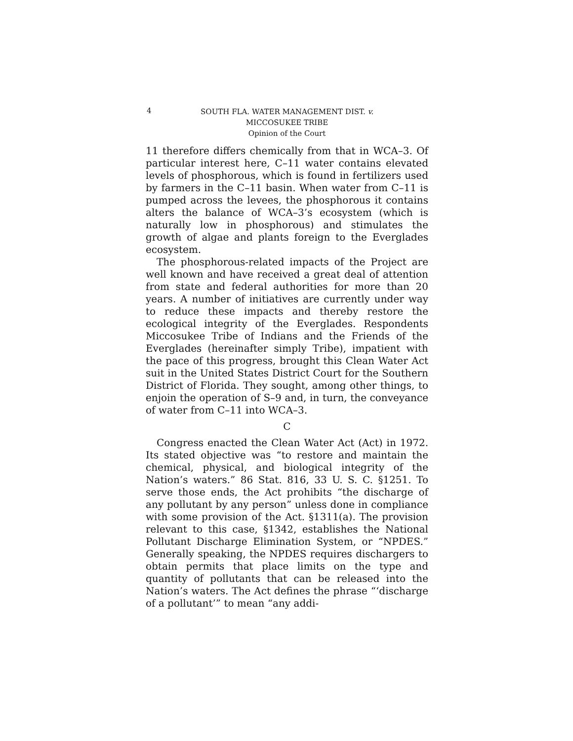4
SOUTH FLA. WATER MANAGEMENT DIST. v.
MICCOSUKEE TRIBE
Opinion of the Court
11 therefore differs chemically from that in WCA–3. Of particular interest here, C–11 water contains elevated levels of phosphorous, which is found in fertilizers used by farmers in the C–11 basin. When water from C–11 is pumped across the levees, the phosphorous it contains alters the balance of WCA–3’s ecosystem (which is naturally low in phosphorous) and stimulates the growth of algae and plants foreign to the Everglades ecosystem.
The phosphorous-related impacts of the Project are well known and have received a great deal of attention from state and federal authorities for more than 20 years. A number of initiatives are currently under way to reduce these impacts and thereby restore the ecological integrity of the Everglades. Respondents Miccosukee Tribe of Indians and the Friends of the Everglades (hereinafter simply Tribe), impatient with the pace of this progress, brought this Clean Water Act suit in the United States District Court for the Southern District of Florida. They sought, among other things, to enjoin the operation of S–9 and, in turn, the conveyance of water from C–11 into WCA–3.
C
Congress enacted the Clean Water Act (Act) in 1972. Its stated objective was “to restore and maintain the chemical, physical, and biological integrity of the Nation’s waters.” 86 Stat. 816, 33 U. S. C. §1251. To serve those ends, the Act prohibits “the discharge of any pollutant by any person” unless done in compliance with some provision of the Act. §1311(a). The provision relevant to this case, §1342, establishes the National Pollutant Discharge Elimination System, or “NPDES.” Generally speaking, the NPDES requires dischargers to obtain permits that place limits on the type and quantity of pollutants that can be released into the Nation’s waters. The Act defines the phrase “‘discharge of a pollutant’” to mean “any addi-